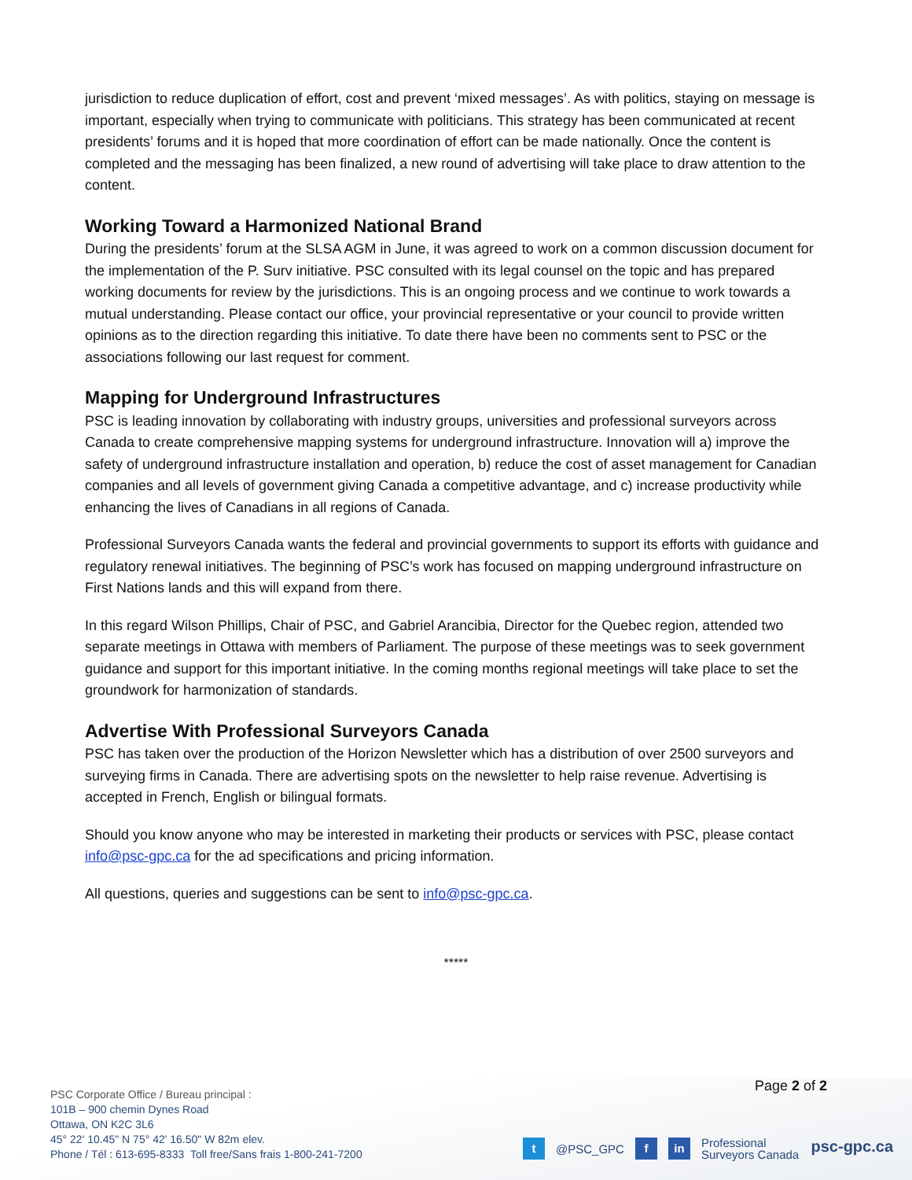jurisdiction to reduce duplication of effort, cost and prevent ‘mixed messages’. As with politics, staying on message is important, especially when trying to communicate with politicians. This strategy has been communicated at recent presidents’ forums and it is hoped that more coordination of effort can be made nationally. Once the content is completed and the messaging has been finalized, a new round of advertising will take place to draw attention to the content.
Working Toward a Harmonized National Brand
During the presidents’ forum at the SLSA AGM in June, it was agreed to work on a common discussion document for the implementation of the P. Surv initiative. PSC consulted with its legal counsel on the topic and has prepared working documents for review by the jurisdictions. This is an ongoing process and we continue to work towards a mutual understanding. Please contact our office, your provincial representative or your council to provide written opinions as to the direction regarding this initiative. To date there have been no comments sent to PSC or the associations following our last request for comment.
Mapping for Underground Infrastructures
PSC is leading innovation by collaborating with industry groups, universities and professional surveyors across Canada to create comprehensive mapping systems for underground infrastructure. Innovation will a) improve the safety of underground infrastructure installation and operation, b) reduce the cost of asset management for Canadian companies and all levels of government giving Canada a competitive advantage, and c) increase productivity while enhancing the lives of Canadians in all regions of Canada.
Professional Surveyors Canada wants the federal and provincial governments to support its efforts with guidance and regulatory renewal initiatives. The beginning of PSC’s work has focused on mapping underground infrastructure on First Nations lands and this will expand from there.
In this regard Wilson Phillips, Chair of PSC, and Gabriel Arancibia, Director for the Quebec region, attended two separate meetings in Ottawa with members of Parliament. The purpose of these meetings was to seek government guidance and support for this important initiative. In the coming months regional meetings will take place to set the groundwork for harmonization of standards.
Advertise With Professional Surveyors Canada
PSC has taken over the production of the Horizon Newsletter which has a distribution of over 2500 surveyors and surveying firms in Canada. There are advertising spots on the newsletter to help raise revenue. Advertising is accepted in French, English or bilingual formats.
Should you know anyone who may be interested in marketing their products or services with PSC, please contact info@psc-gpc.ca for the ad specifications and pricing information.
All questions, queries and suggestions can be sent to info@psc-gpc.ca.
*****
Page 2 of 2
PSC Corporate Office / Bureau principal :
101B – 900 chemin Dynes Road
Ottawa, ON K2C 3L6
45° 22' 10.45" N 75° 42' 16.50" W 82m elev.
Phone / Tél : 613-695-8333 Toll free/Sans frais 1-800-241-7200
t @PSC_GPC f in Professional
Surveyors Canada
psc-gpc.ca